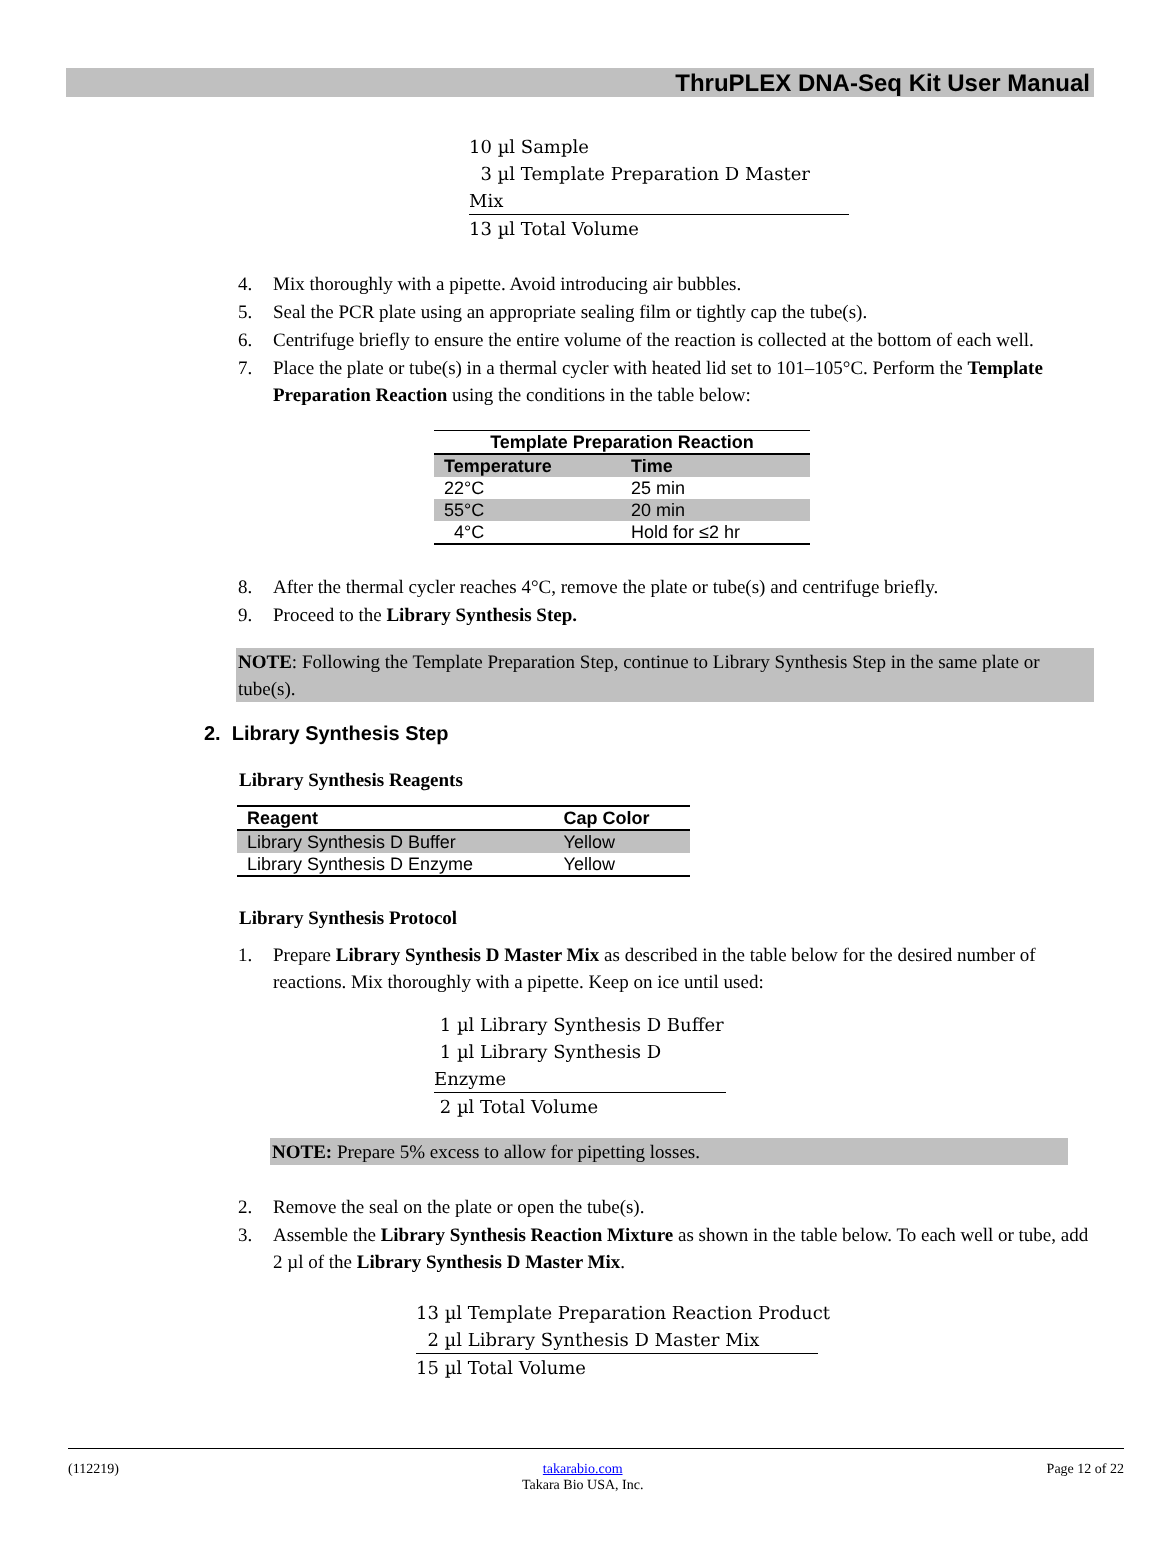ThruPLEX DNA-Seq Kit User Manual
10 µl Sample
3 µl Template Preparation D Master Mix
13 µl Total Volume
4. Mix thoroughly with a pipette. Avoid introducing air bubbles.
5. Seal the PCR plate using an appropriate sealing film or tightly cap the tube(s).
6. Centrifuge briefly to ensure the entire volume of the reaction is collected at the bottom of each well.
7. Place the plate or tube(s) in a thermal cycler with heated lid set to 101–105°C. Perform the Template Preparation Reaction using the conditions in the table below:
| Template Preparation Reaction | |
| --- | --- |
| Temperature | Time |
| 22°C | 25 min |
| 55°C | 20 min |
| 4°C | Hold for ≤2 hr |
8. After the thermal cycler reaches 4°C, remove the plate or tube(s) and centrifuge briefly.
9. Proceed to the Library Synthesis Step.
NOTE: Following the Template Preparation Step, continue to Library Synthesis Step in the same plate or tube(s).
2. Library Synthesis Step
Library Synthesis Reagents
| Reagent | Cap Color |
| --- | --- |
| Library Synthesis D Buffer | Yellow |
| Library Synthesis D Enzyme | Yellow |
Library Synthesis Protocol
1. Prepare Library Synthesis D Master Mix as described in the table below for the desired number of reactions. Mix thoroughly with a pipette. Keep on ice until used:
1 µl Library Synthesis D Buffer
1 µl Library Synthesis D Enzyme
2 µl Total Volume
NOTE: Prepare 5% excess to allow for pipetting losses.
2. Remove the seal on the plate or open the tube(s).
3. Assemble the Library Synthesis Reaction Mixture as shown in the table below. To each well or tube, add 2 µl of the Library Synthesis D Master Mix.
13 µl Template Preparation Reaction Product
2 µl Library Synthesis D Master Mix
15 µl Total Volume
(112219) takarabio.com
Takara Bio USA, Inc. Page 12 of 22